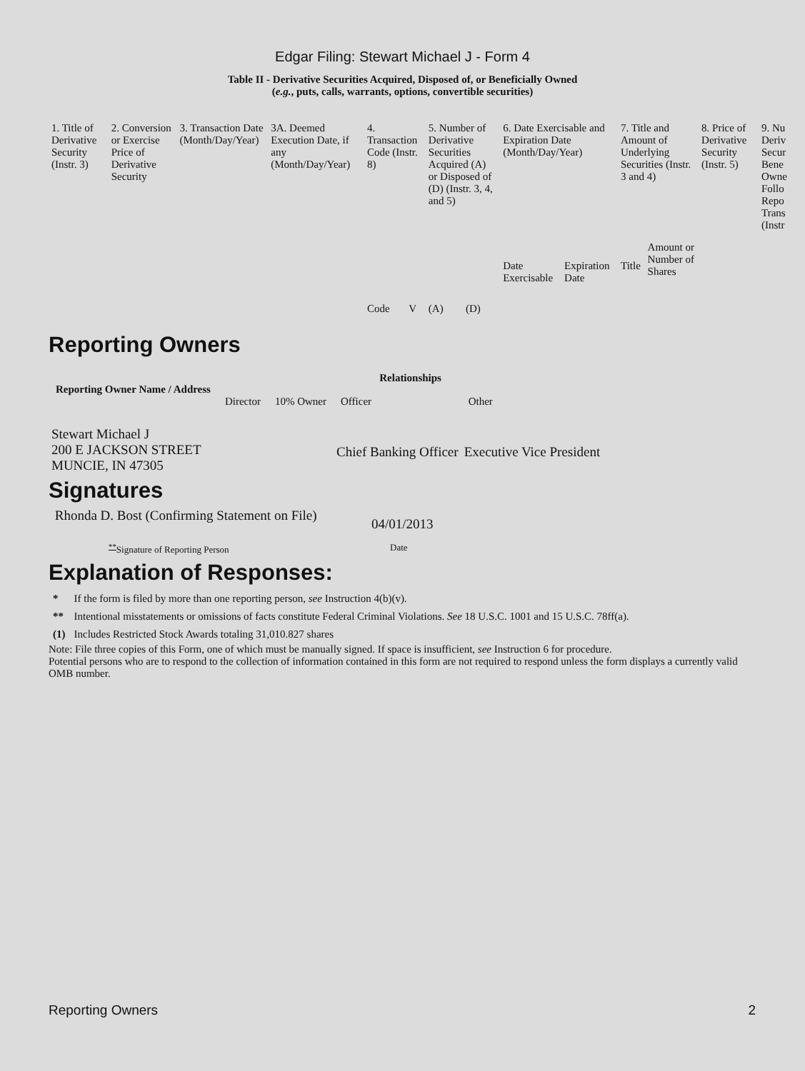Edgar Filing: Stewart Michael J - Form 4
Table II - Derivative Securities Acquired, Disposed of, or Beneficially Owned
(e.g., puts, calls, warrants, options, convertible securities)
| 1. Title of Derivative Security (Instr. 3) | 2. Conversion or Exercise Price of Derivative Security | 3. Transaction Date (Month/Day/Year) | 3A. Deemed Execution Date, if any (Month/Day/Year) | 4. Transaction Code (Instr. 8) | | 5. Number of Derivative Securities Acquired (A) or Disposed of (D) (Instr. 3, 4, and 5) | | 6. Date Exercisable and Expiration Date (Month/Day/Year) | | 7. Title and Amount of Underlying Securities (Instr. 3 and 4) | | 8. Price of Derivative Security (Instr. 5) | 9. Nu Deriv Secur Bene Owne Follo Repo Trans (Instr |
| | | | | Code | V | (A) | (D) | Date Exercisable | Expiration Date | Title | Amount or Number of Shares | | |
Reporting Owners
| Reporting Owner Name / Address | Relationships | | | |
| --- | --- | --- | --- | --- |
| | Director | 10% Owner | Officer | Other |
| Stewart Michael J 200 E JACKSON STREET MUNCIE, IN 47305 | | | Chief Banking Officer | Executive Vice President |
Signatures
| Rhonda D. Bost (Confirming Statement on File) | 04/01/2013 |
| <sup>**</sup> Signature of Reporting Person | Date |
Explanation of Responses:
| * | If the form is filed by more than one reporting person, see Instruction 4(b)(v). |
| ** | Intentional misstatements or omissions of facts constitute Federal Criminal Violations. See 18 U.S.C. 1001 and 15 U.S.C. 78ff(a). |
| (1) | Includes Restricted Stock Awards totaling 31,010.827 shares |
Note: File three copies of this Form, one of which must be manually signed. If space is insufficient, see Instruction 6 for procedure.
Potential persons who are to respond to the collection of information contained in this form are not required to respond unless the form displays a currently valid OMB number.
Reporting Owners 2